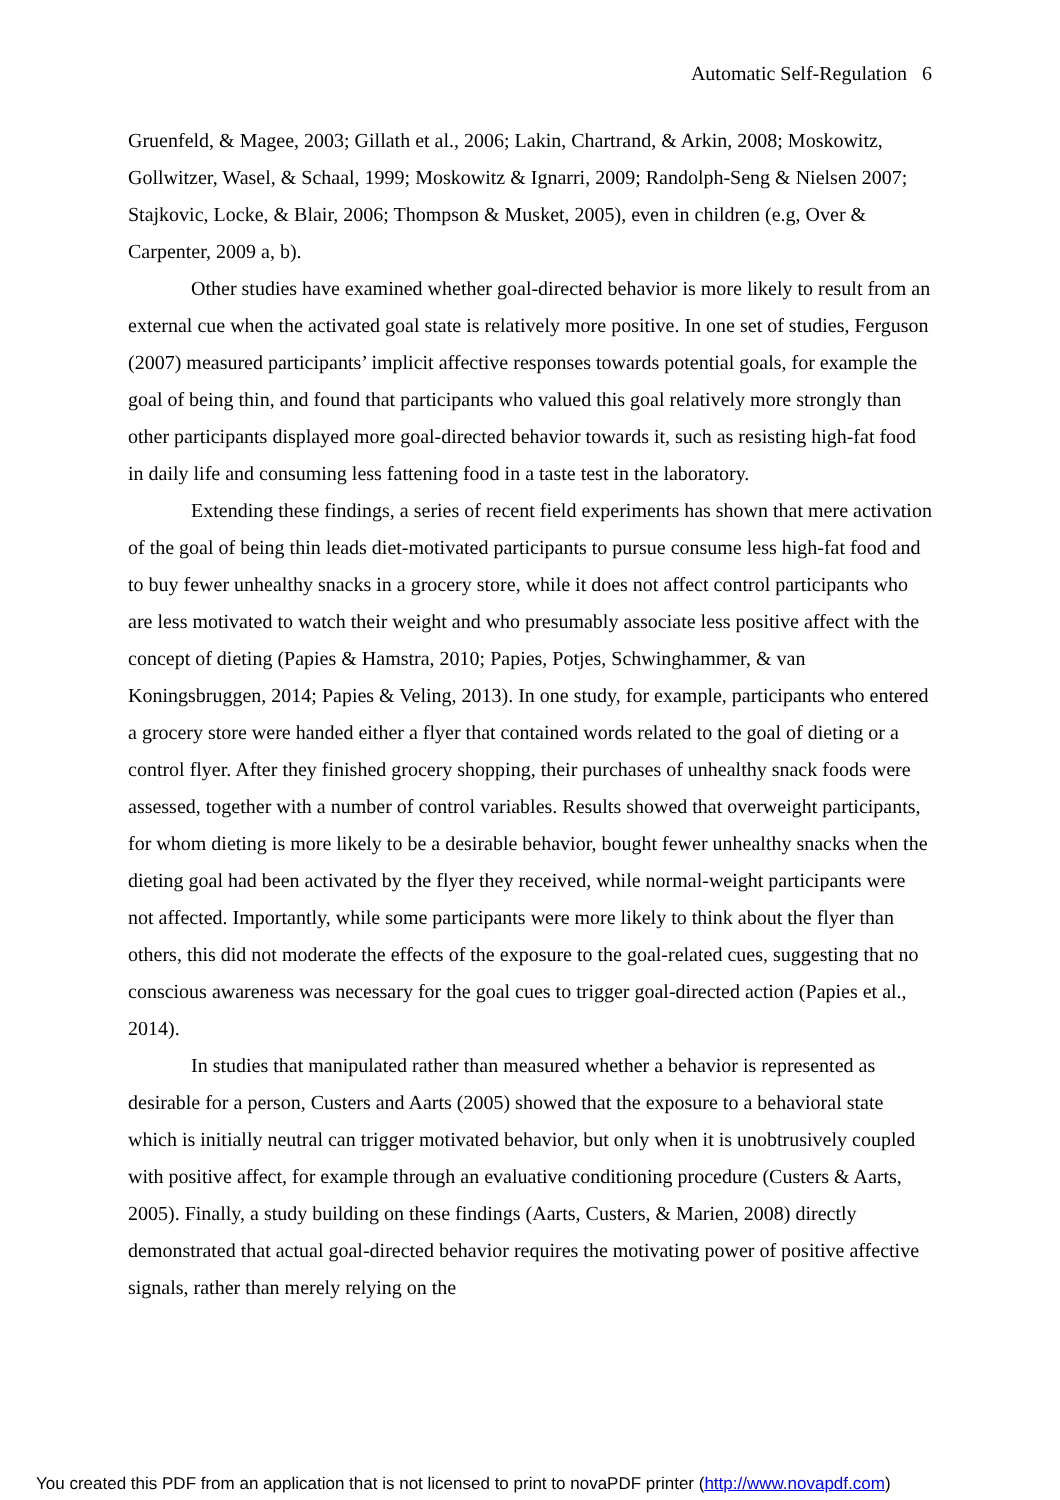Automatic Self-Regulation 6
Gruenfeld, & Magee, 2003; Gillath et al., 2006; Lakin, Chartrand, & Arkin, 2008; Moskowitz, Gollwitzer, Wasel, & Schaal, 1999; Moskowitz & Ignarri, 2009; Randolph-Seng & Nielsen 2007; Stajkovic, Locke, & Blair, 2006; Thompson & Musket, 2005), even in children (e.g, Over & Carpenter, 2009 a, b).
Other studies have examined whether goal-directed behavior is more likely to result from an external cue when the activated goal state is relatively more positive. In one set of studies, Ferguson (2007) measured participants’ implicit affective responses towards potential goals, for example the goal of being thin, and found that participants who valued this goal relatively more strongly than other participants displayed more goal-directed behavior towards it, such as resisting high-fat food in daily life and consuming less fattening food in a taste test in the laboratory.
Extending these findings, a series of recent field experiments has shown that mere activation of the goal of being thin leads diet-motivated participants to pursue consume less high-fat food and to buy fewer unhealthy snacks in a grocery store, while it does not affect control participants who are less motivated to watch their weight and who presumably associate less positive affect with the concept of dieting (Papies & Hamstra, 2010; Papies, Potjes, Schwinghammer, & van Koningsbruggen, 2014; Papies & Veling, 2013). In one study, for example, participants who entered a grocery store were handed either a flyer that contained words related to the goal of dieting or a control flyer. After they finished grocery shopping, their purchases of unhealthy snack foods were assessed, together with a number of control variables. Results showed that overweight participants, for whom dieting is more likely to be a desirable behavior, bought fewer unhealthy snacks when the dieting goal had been activated by the flyer they received, while normal-weight participants were not affected. Importantly, while some participants were more likely to think about the flyer than others, this did not moderate the effects of the exposure to the goal-related cues, suggesting that no conscious awareness was necessary for the goal cues to trigger goal-directed action (Papies et al., 2014).
In studies that manipulated rather than measured whether a behavior is represented as desirable for a person, Custers and Aarts (2005) showed that the exposure to a behavioral state which is initially neutral can trigger motivated behavior, but only when it is unobtrusively coupled with positive affect, for example through an evaluative conditioning procedure (Custers & Aarts, 2005). Finally, a study building on these findings (Aarts, Custers, & Marien, 2008) directly demonstrated that actual goal-directed behavior requires the motivating power of positive affective signals, rather than merely relying on the
You created this PDF from an application that is not licensed to print to novaPDF printer (http://www.novapdf.com)